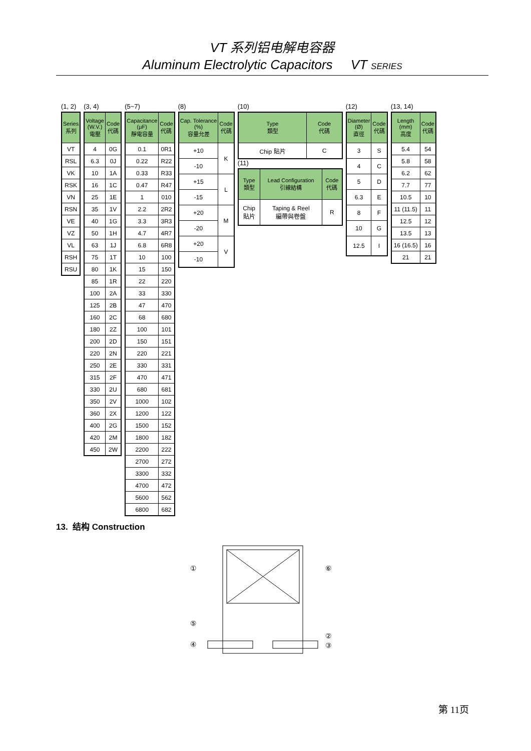VT 系列铝电解电容器
Aluminum Electrolytic Capacitors VT SERIES
(1, 2)
| Series 系列 |
| --- |
| VT |
| RSL |
| VK |
| RSK |
| VN |
| RSN |
| VE |
| VZ |
| VL |
| RSH |
| RSU |
(3, 4)
| Voltage (W.V.) 電壓 | Code 代碼 |
| --- | --- |
| 4 | 0G |
| 6.3 | 0J |
| 10 | 1A |
| 16 | 1C |
| 25 | 1E |
| 35 | 1V |
| 40 | 1G |
| 50 | 1H |
| 63 | 1J |
| 75 | 1T |
| 80 | 1K |
| 85 | 1R |
| 100 | 2A |
| 125 | 2B |
| 160 | 2C |
| 180 | 2Z |
| 200 | 2D |
| 220 | 2N |
| 250 | 2E |
| 315 | 2F |
| 330 | 2U |
| 350 | 2V |
| 360 | 2X |
| 400 | 2G |
| 420 | 2M |
| 450 | 2W |
(5~7)
| Capacitance (µF) 靜電容量 | Code 代碼 |
| --- | --- |
| 0.1 | 0R1 |
| 0.22 | R22 |
| 0.33 | R33 |
| 0.47 | R47 |
| 1 | 010 |
| 2.2 | 2R2 |
| 3.3 | 3R3 |
| 4.7 | 4R7 |
| 6.8 | 6R8 |
| 10 | 100 |
| 15 | 150 |
| 22 | 220 |
| 33 | 330 |
| 47 | 470 |
| 68 | 680 |
| 100 | 101 |
| 150 | 151 |
| 220 | 221 |
| 330 | 331 |
| 470 | 471 |
| 680 | 681 |
| 1000 | 102 |
| 1200 | 122 |
| 1500 | 152 |
| 1800 | 182 |
| 2200 | 222 |
| 2700 | 272 |
| 3300 | 332 |
| 4700 | 472 |
| 5600 | 562 |
| 6800 | 682 |
(8)
| Cap. Tolerance (%) 容量允差 | Code 代碼 |
| --- | --- |
| +10 | K |
| -10 | |
| +15 | L |
| -15 | |
| +20 | M |
| -20 | |
| +20 | V |
| -10 | |
(10)
| Type 類型 | Code 代碼 |
| --- | --- |
| Chip 貼片 | C |
(11)
| Type 類型 | Lead Configuration 引線結構 | Code 代碼 |
| --- | --- | --- |
| Chip 貼片 | Taping & Reel 編帶與卷盤 | R |
(12)
| Diameter (Ø) 直徑 | Code 代碼 |
| --- | --- |
| 3 | S |
| 4 | C |
| 5 | D |
| 6.3 | E |
| 8 | F |
| 10 | G |
| 12.5 | I |
(13, 14)
| Length (mm) 高度 | Code 代碼 |
| --- | --- |
| 5.4 | 54 |
| 5.8 | 58 |
| 6.2 | 62 |
| 7.7 | 77 |
| 10.5 | 10 |
| 11 (11.5) | 11 |
| 12.5 | 12 |
| 13.5 | 13 |
| 16 (16.5) | 16 |
| 21 | 21 |
13. 结构 Construction
①
⑥
⑤
②
④
③
第 11页